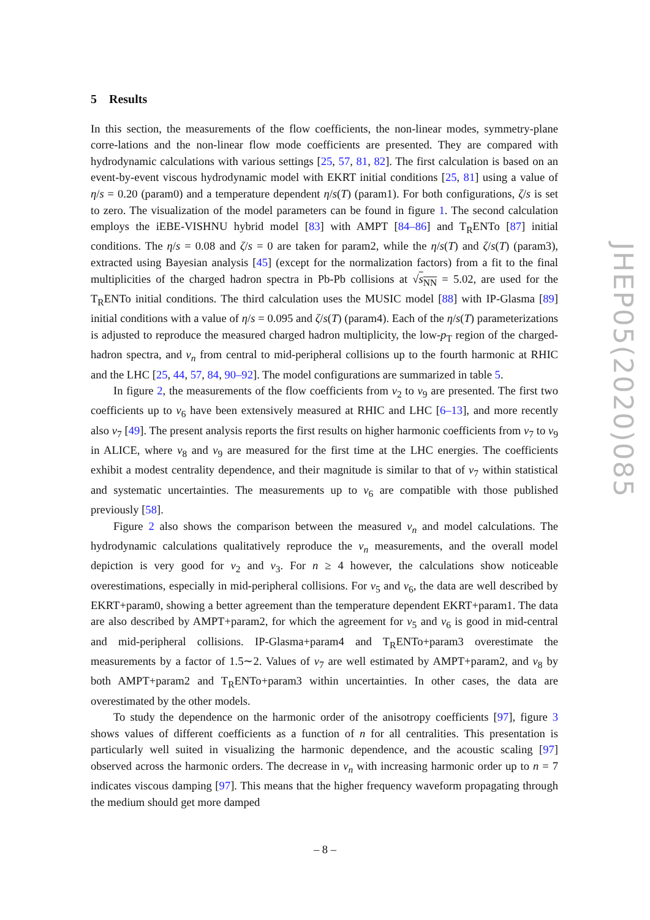5 Results
In this section, the measurements of the flow coefficients, the non-linear modes, symmetry-plane corre-lations and the non-linear flow mode coefficients are presented. They are compared with hydrodynamic calculations with various settings [25, 57, 81, 82]. The first calculation is based on an event-by-event viscous hydrodynamic model with EKRT initial conditions [25, 81] using a value of η/s = 0.20 (param0) and a temperature dependent η/s(T) (param1). For both configurations, ζ/s is set to zero. The visualization of the model parameters can be found in figure 1. The second calculation employs the iEBE-VISHNU hybrid model [83] with AMPT [84–86] and T<sub>R</sub>ENTo [87] initial conditions. The η/s = 0.08 and ζ/s = 0 are taken for param2, while the η/s(T) and ζ/s(T) (param3), extracted using Bayesian analysis [45] (except for the normalization factors) from a fit to the final multiplicities of the charged hadron spectra in Pb-Pb collisions at √s<sub>NN</sub> = 5.02, are used for the T<sub>R</sub>ENTo initial conditions. The third calculation uses the MUSIC model [88] with IP-Glasma [89] initial conditions with a value of η/s = 0.095 and ζ/s(T) (param4). Each of the η/s(T) parameterizations is adjusted to reproduce the measured charged hadron multiplicity, the low-p<sub>T</sub> region of the charged-hadron spectra, and v<sub>n</sub> from central to mid-peripheral collisions up to the fourth harmonic at RHIC and the LHC [25, 44, 57, 84, 90–92]. The model configurations are summarized in table 5.
In figure 2, the measurements of the flow coefficients from v<sub>2</sub> to v<sub>9</sub> are presented. The first two coefficients up to v<sub>6</sub> have been extensively measured at RHIC and LHC [6–13], and more recently also v<sub>7</sub> [49]. The present analysis reports the first results on higher harmonic coefficients from v<sub>7</sub> to v<sub>9</sub> in ALICE, where v<sub>8</sub> and v<sub>9</sub> are measured for the first time at the LHC energies. The coefficients exhibit a modest centrality dependence, and their magnitude is similar to that of v<sub>7</sub> within statistical and systematic uncertainties. The measurements up to v<sub>6</sub> are compatible with those published previously [58].
Figure 2 also shows the comparison between the measured v<sub>n</sub> and model calculations. The hydrodynamic calculations qualitatively reproduce the v<sub>n</sub> measurements, and the overall model depiction is very good for v<sub>2</sub> and v<sub>3</sub>. For n ≥ 4 however, the calculations show noticeable overestimations, especially in mid-peripheral collisions. For v<sub>5</sub> and v<sub>6</sub>, the data are well described by EKRT+param0, showing a better agreement than the temperature dependent EKRT+param1. The data are also described by AMPT+param2, for which the agreement for v<sub>5</sub> and v<sub>6</sub> is good in mid-central and mid-peripheral collisions. IP-Glasma+param4 and T<sub>R</sub>ENTo+param3 overestimate the measurements by a factor of 1.5∼2. Values of v<sub>7</sub> are well estimated by AMPT+param2, and v<sub>8</sub> by both AMPT+param2 and T<sub>R</sub>ENTo+param3 within uncertainties. In other cases, the data are overestimated by the other models.
To study the dependence on the harmonic order of the anisotropy coefficients [97], figure 3 shows values of different coefficients as a function of n for all centralities. This presentation is particularly well suited in visualizing the harmonic dependence, and the acoustic scaling [97] observed across the harmonic orders. The decrease in v<sub>n</sub> with increasing harmonic order up to n = 7 indicates viscous damping [97]. This means that the higher frequency waveform propagating through the medium should get more damped
JHEP05(2020)085
– 8 –